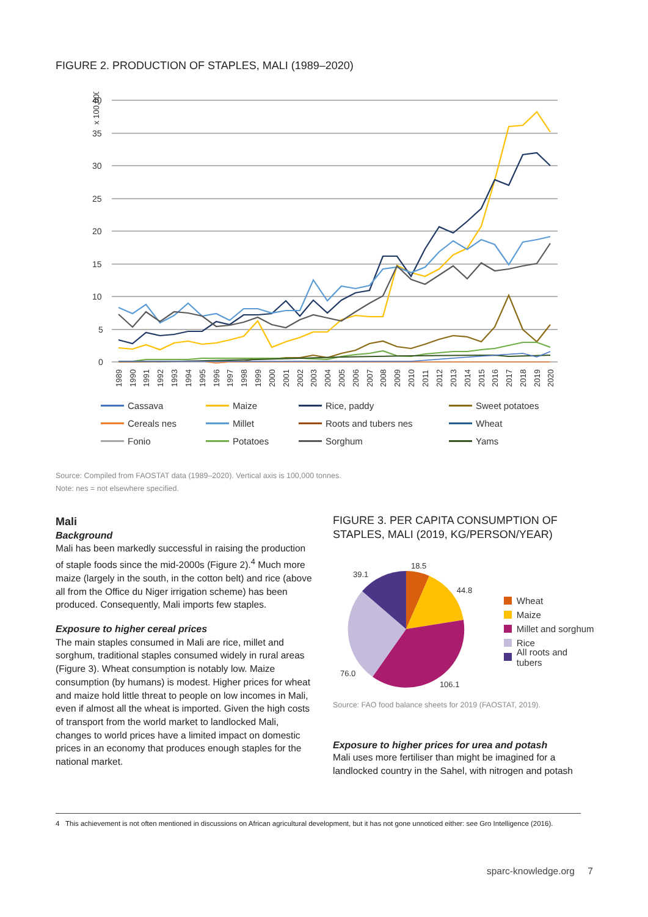FIGURE 2. PRODUCTION OF STAPLES, MALI (1989–2020)
x 100,000
40
35
30
25
20
15
10
5
0
1989
1990
1991
1992
1993
1994
1995
1996
1997
1998
1999
2000
2001
2002
2003
2004
2005
2006
2007
2008
2009
2010
2011
2012
2013
2014
2015
2016
2017
2018
2019
2020
Cassava Maize Rice, paddy Sweet potatoes Cereals nes Millet Roots and tubers nes Wheat Fonio Potatoes Sorghum Yams
Source: Compiled from FAOSTAT data (1989–2020). Vertical axis is 100,000 tonnes.
Note: nes = not elsewhere specified.
Mali
Background
Mali has been markedly successful in raising the production of staple foods since the mid-2000s (Figure 2).<sup>4</sup> Much more maize (largely in the south, in the cotton belt) and rice (above all from the Office du Niger irrigation scheme) has been produced. Consequently, Mali imports few staples.
Exposure to higher cereal prices
The main staples consumed in Mali are rice, millet and sorghum, traditional staples consumed widely in rural areas (Figure 3). Wheat consumption is notably low. Maize consumption (by humans) is modest. Higher prices for wheat and maize hold little threat to people on low incomes in Mali, even if almost all the wheat is imported. Given the high costs of transport from the world market to landlocked Mali, changes to world prices have a limited impact on domestic prices in an economy that produces enough staples for the national market.
FIGURE 3. PER CAPITA CONSUMPTION OF STAPLES, MALI (2019, KG/PERSON/YEAR)
18.5
44.8
39.1
76.0
106.1
Wheat
Maize
Millet and sorghum
Rice
All roots and tubers
Source: FAO food balance sheets for 2019 (FAOSTAT, 2019).
Exposure to higher prices for urea and potash
Mali uses more fertiliser than might be imagined for a landlocked country in the Sahel, with nitrogen and potash
4 This achievement is not often mentioned in discussions on African agricultural development, but it has not gone unnoticed either: see Gro Intelligence (2016).
sparc-knowledge.org 7